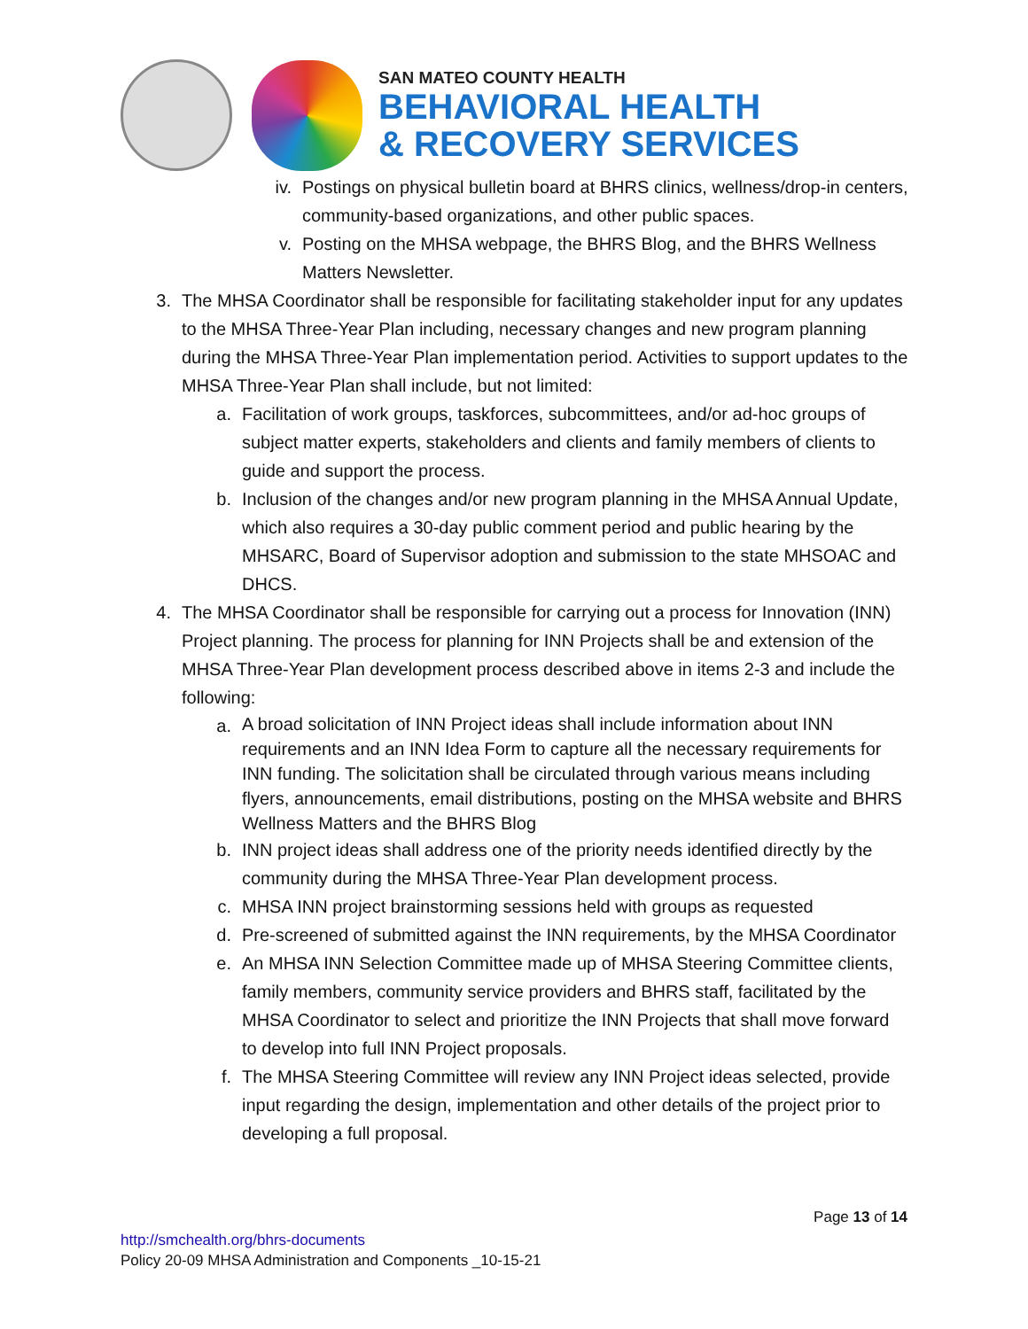SAN MATEO COUNTY HEALTH
BEHAVIORAL HEALTH
& RECOVERY SERVICES
iv. Postings on physical bulletin board at BHRS clinics, wellness/drop-in centers, community-based organizations, and other public spaces.
v. Posting on the MHSA webpage, the BHRS Blog, and the BHRS Wellness Matters Newsletter.
3. The MHSA Coordinator shall be responsible for facilitating stakeholder input for any updates to the MHSA Three-Year Plan including, necessary changes and new program planning during the MHSA Three-Year Plan implementation period. Activities to support updates to the MHSA Three-Year Plan shall include, but not limited:
a. Facilitation of work groups, taskforces, subcommittees, and/or ad-hoc groups of subject matter experts, stakeholders and clients and family members of clients to guide and support the process.
b. Inclusion of the changes and/or new program planning in the MHSA Annual Update, which also requires a 30-day public comment period and public hearing by the MHSARC, Board of Supervisor adoption and submission to the state MHSOAC and DHCS.
4. The MHSA Coordinator shall be responsible for carrying out a process for Innovation (INN) Project planning. The process for planning for INN Projects shall be and extension of the MHSA Three-Year Plan development process described above in items 2-3 and include the following:
a.
A broad solicitation of INN Project ideas shall include information about INN requirements and an INN Idea Form to capture all the necessary requirements for INN funding. The solicitation shall be circulated through various means including flyers, announcements, email distributions, posting on the MHSA website and BHRS Wellness Matters and the BHRS Blog
b. INN project ideas shall address one of the priority needs identified directly by the community during the MHSA Three-Year Plan development process.
c. MHSA INN project brainstorming sessions held with groups as requested
d. Pre-screened of submitted against the INN requirements, by the MHSA Coordinator
e. An MHSA INN Selection Committee made up of MHSA Steering Committee clients, family members, community service providers and BHRS staff, facilitated by the MHSA Coordinator to select and prioritize the INN Projects that shall move forward to develop into full INN Project proposals.
f. The MHSA Steering Committee will review any INN Project ideas selected, provide input regarding the design, implementation and other details of the project prior to developing a full proposal.
Page 13 of 14
http://smchealth.org/bhrs-documents
Policy 20-09 MHSA Administration and Components _10-15-21